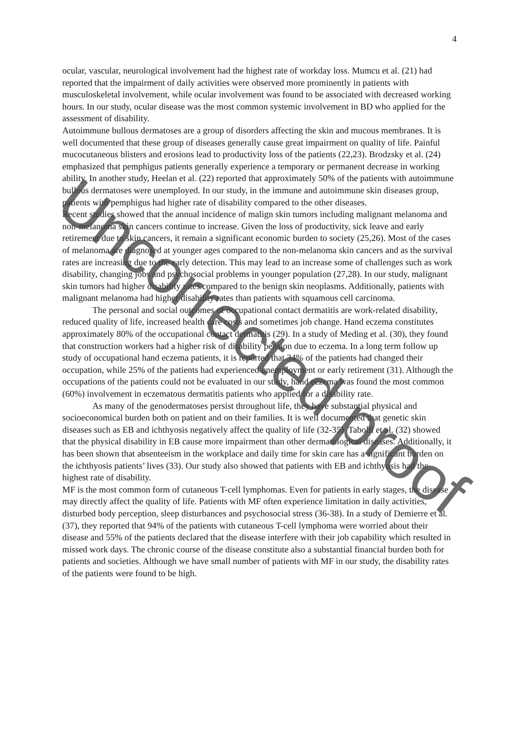4
ocular, vascular, neurological involvement had the highest rate of workday loss. Mumcu et al. (21) had reported that the impairment of daily activities were observed more prominently in patients with musculoskeletal involvement, while ocular involvement was found to be associated with decreased working hours. In our study, ocular disease was the most common systemic involvement in BD who applied for the assessment of disability.
Autoimmune bullous dermatoses are a group of disorders affecting the skin and mucous membranes. It is well documented that these group of diseases generally cause great impairment on quality of life. Painful mucocutaneous blisters and erosions lead to productivity loss of the patients (22,23). Brodzsky et al. (24) emphasized that pemphigus patients generally experience a temporary or permanent decrease in working ability. In another study, Heelan et al. (22) reported that approximately 50% of the patients with autoimmune bullous dermatoses were unemployed. In our study, in the immune and autoimmune skin diseases group, patients with pemphigus had higher rate of disability compared to the other diseases.
Recent studies showed that the annual incidence of malign skin tumors including malignant melanoma and non-melanoma skin cancers continue to increase. Given the loss of productivity, sick leave and early retirement due to skin cancers, it remain a significant economic burden to society (25,26). Most of the cases of melanoma are diagnosed at younger ages compared to the non-melanoma skin cancers and as the survival rates are increasing due to the early detection. This may lead to an increase some of challenges such as work disability, changing jobs and psychosocial problems in younger population (27,28). In our study, malignant skin tumors had higher disability rates compared to the benign skin neoplasms. Additionally, patients with malignant melanoma had higher disability rates than patients with squamous cell carcinoma.
The personal and social outcomes of occupational contact dermatitis are work-related disability, reduced quality of life, increased health care costs and sometimes job change. Hand eczema constitutes approximately 80% of the occupational contact dermatitis (29). In a study of Meding et al. (30), they found that construction workers had a higher risk of disability pension due to eczema. In a long term follow up study of occupational hand eczema patients, it is reported that 34% of the patients had changed their occupation, while 25% of the patients had experienced unemployment or early retirement (31). Although the occupations of the patients could not be evaluated in our study, hand eczema was found the most common (60%) involvement in eczematous dermatitis patients who applied for a disability rate.
As many of the genodermatoses persist throughout life, they have substantial physical and socioeconomical burden both on patient and on their families. It is well documented that genetic skin diseases such as EB and ichthyosis negatively affect the quality of life (32-35). Tabolli et al. (32) showed that the physical disability in EB cause more impairment than other dermatological diseases. Additionally, it has been shown that absenteeism in the workplace and daily time for skin care has a significant burden on the ichthyosis patients’ lives (33). Our study also showed that patients with EB and ichthyosis had the highest rate of disability.
MF is the most common form of cutaneous T-cell lymphomas. Even for patients in early stages, the disease may directly affect the quality of life. Patients with MF often experience limitation in daily activities, disturbed body perception, sleep disturbances and psychosocial stress (36-38). In a study of Demierre et al. (37), they reported that 94% of the patients with cutaneous T-cell lymphoma were worried about their disease and 55% of the patients declared that the disease interfere with their job capability which resulted in missed work days. The chronic course of the disease constitute also a substantial financial burden both for patients and societies. Although we have small number of patients with MF in our study, the disability rates of the patients were found to be high.
Uncorrected proof